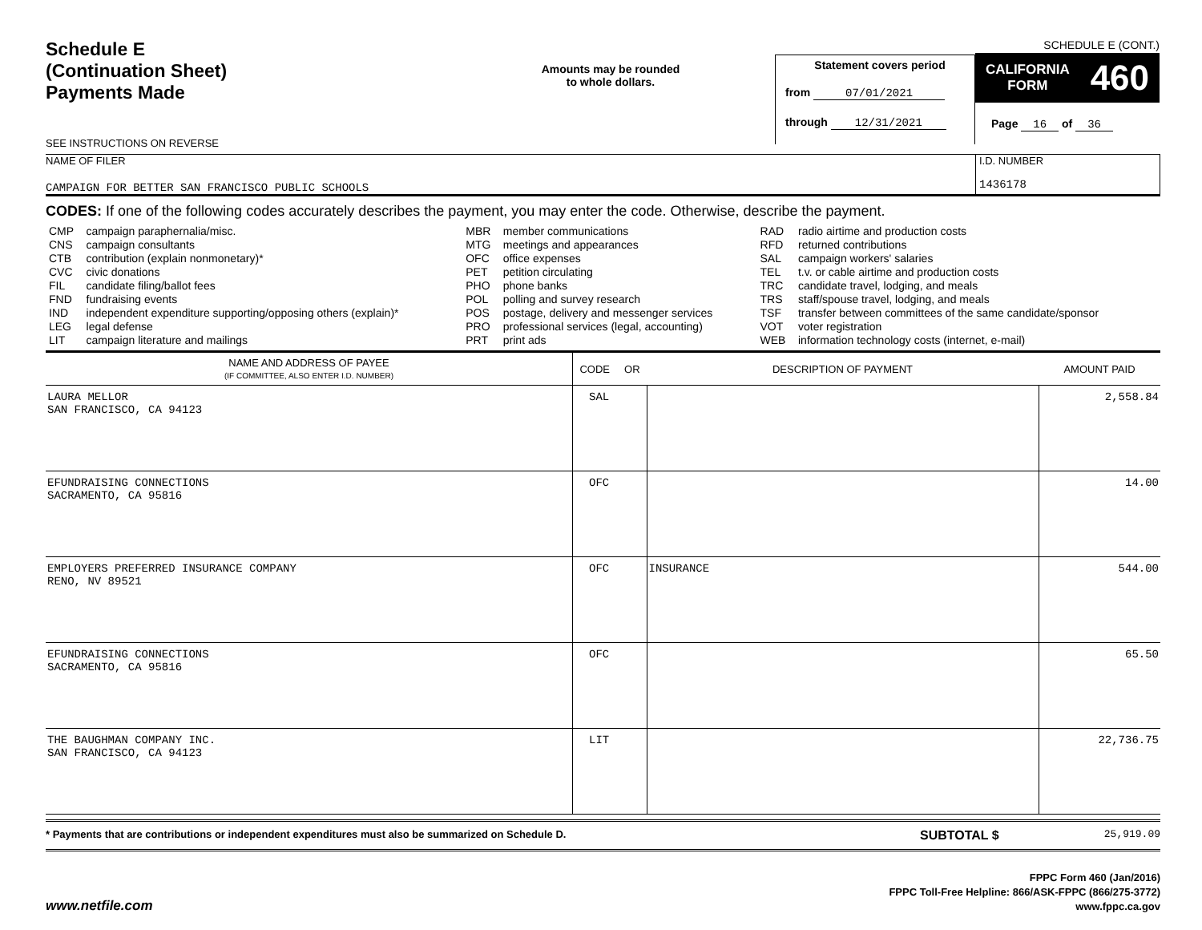Schedule E
(Continuation Sheet)
Payments Made
SEE INSTRUCTIONS ON REVERSE
Amounts may be rounded
to whole dollars.
Statement covers period
from 07/01/2021
through 12/31/2021
SCHEDULE E (CONT.)
CALIFORNIA
FORM 460
Page 16 of 36
NAME OF FILER
CAMPAIGN FOR BETTER SAN FRANCISCO PUBLIC SCHOOLS
I.D. NUMBER
1436178
CODES: If one of the following codes accurately describes the payment, you may enter the code. Otherwise, describe the payment.
| CMP | campaign paraphernalia/misc. | MBR | member communications | RAD | radio airtime and production costs |
| CNS | campaign consultants | MTG | meetings and appearances | RFD | returned contributions |
| CTB | contribution (explain nonmonetary)* | OFC | office expenses | SAL | campaign workers' salaries |
| CVC | civic donations | PET | petition circulating | TEL | t.v. or cable airtime and production costs |
| FIL | candidate filing/ballot fees | PHO | phone banks | TRC | candidate travel, lodging, and meals |
| FND | fundraising events | POL | polling and survey research | TRS | staff/spouse travel, lodging, and meals |
| IND | independent expenditure supporting/opposing others (explain)* | POS | postage, delivery and messenger services | TSF | transfer between committees of the same candidate/sponsor |
| LEG | legal defense | PRO | professional services (legal, accounting) | VOT | voter registration |
| LIT | campaign literature and mailings | PRT | print ads | WEB | information technology costs (internet, e-mail) |
| NAME AND ADDRESS OF PAYEE (IF COMMITTEE, ALSO ENTER I.D. NUMBER) | CODE OR | DESCRIPTION OF PAYMENT | AMOUNT PAID |
| --- | --- | --- | --- |
| LAURA MELLOR SAN FRANCISCO, CA 94123 | SAL | | 2,558.84 |
| EFUNDRAISING CONNECTIONS SACRAMENTO, CA 95816 | OFC | | 14.00 |
| EMPLOYERS PREFERRED INSURANCE COMPANY RENO, NV 89521 | OFC | INSURANCE | 544.00 |
| EFUNDRAISING CONNECTIONS SACRAMENTO, CA 95816 | OFC | | 65.50 |
| THE BAUGHMAN COMPANY INC. SAN FRANCISCO, CA 94123 | LIT | | 22,736.75 |
* Payments that are contributions or independent expenditures must also be summarized on Schedule D.
SUBTOTAL $
25,919.09
www.netfile.com
FPPC Form 460 (Jan/2016)
FPPC Toll-Free Helpline: 866/ASK-FPPC (866/275-3772)
www.fppc.ca.gov